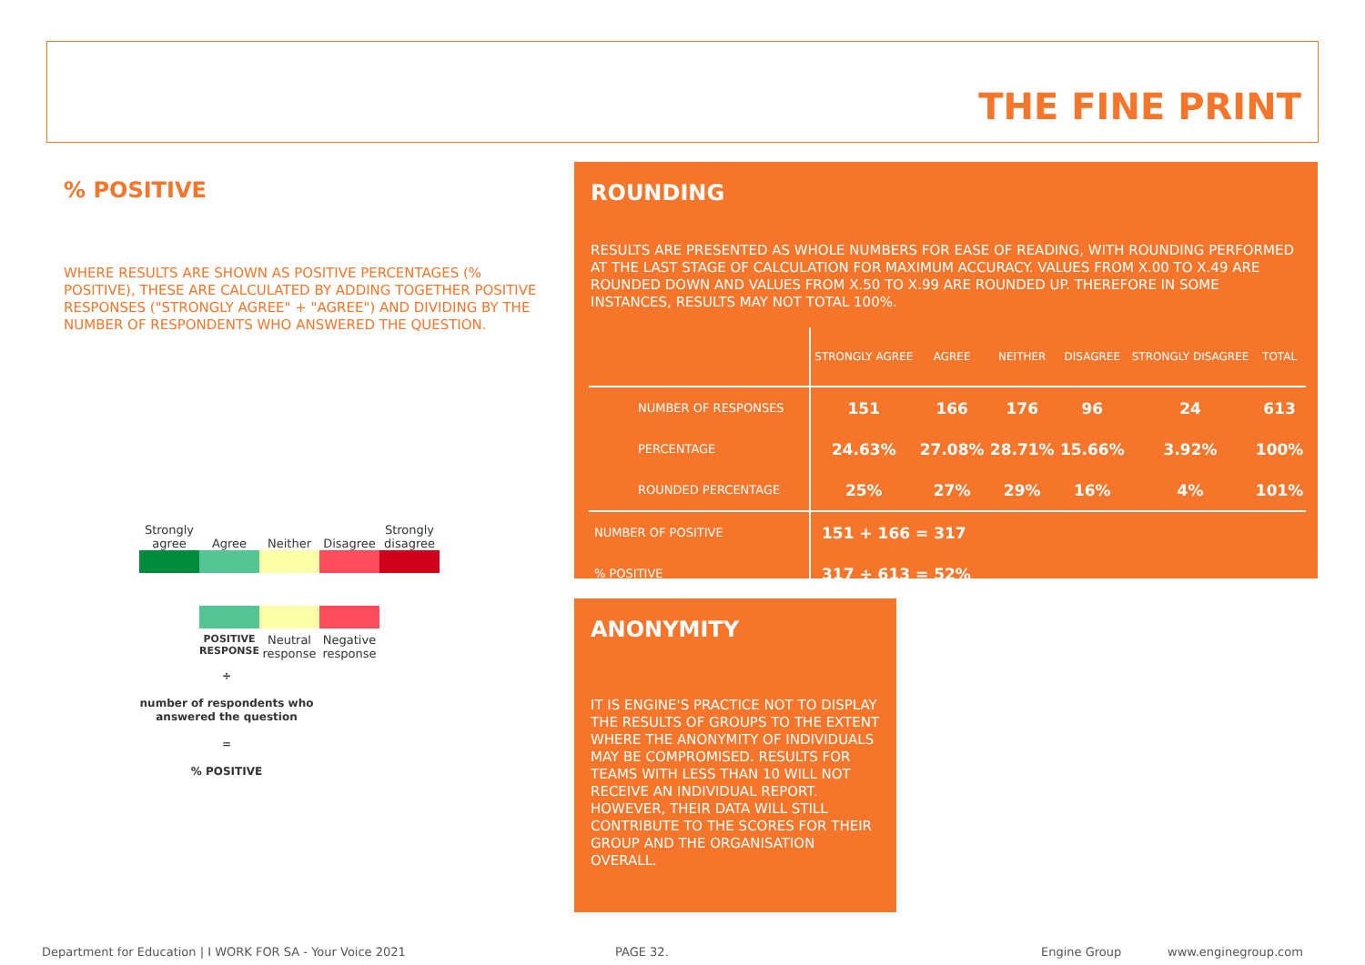THE FINE PRINT
% POSITIVE
WHERE RESULTS ARE SHOWN AS POSITIVE PERCENTAGES (% POSITIVE), THESE ARE CALCULATED BY ADDING TOGETHER POSITIVE RESPONSES ("STRONGLY AGREE" + "AGREE") AND DIVIDING BY THE NUMBER OF RESPONDENTS WHO ANSWERED THE QUESTION.
Strongly agree
Agree
Neither
Disagree
Strongly disagree
POSITIVE RESPONSE
Neutral response
Negative response
÷
number of respondents who answered the question
=
% POSITIVE
ROUNDING
RESULTS ARE PRESENTED AS WHOLE NUMBERS FOR EASE OF READING, WITH ROUNDING PERFORMED AT THE LAST STAGE OF CALCULATION FOR MAXIMUM ACCURACY. VALUES FROM X.00 TO X.49 ARE ROUNDED DOWN AND VALUES FROM X.50 TO X.99 ARE ROUNDED UP. THEREFORE IN SOME INSTANCES, RESULTS MAY NOT TOTAL 100%.
| | STRONGLY AGREE | AGREE | NEITHER | DISAGREE | STRONGLY DISAGREE | TOTAL |
| --- | --- | --- | --- | --- | --- | --- |
| NUMBER OF RESPONSES | 151 | 166 | 176 | 96 | 24 | 613 |
| PERCENTAGE | 24.63% | 27.08% | 28.71% | 15.66% | 3.92% | 100% |
| ROUNDED PERCENTAGE | 25% | 27% | 29% | 16% | 4% | 101% |
| NUMBER OF POSITIVE | 151 + 166 = 317 | | | | | |
| % POSITIVE | 317 ÷ 613 = 52% | | | | | |
ANONYMITY
IT IS ENGINE'S PRACTICE NOT TO DISPLAY THE RESULTS OF GROUPS TO THE EXTENT WHERE THE ANONYMITY OF INDIVIDUALS MAY BE COMPROMISED. RESULTS FOR TEAMS WITH LESS THAN 10 WILL NOT RECEIVE AN INDIVIDUAL REPORT. HOWEVER, THEIR DATA WILL STILL CONTRIBUTE TO THE SCORES FOR THEIR GROUP AND THE ORGANISATION OVERALL.
Department for Education | I WORK FOR SA - Your Voice 2021
PAGE 32. Engine Group www.enginegroup.com